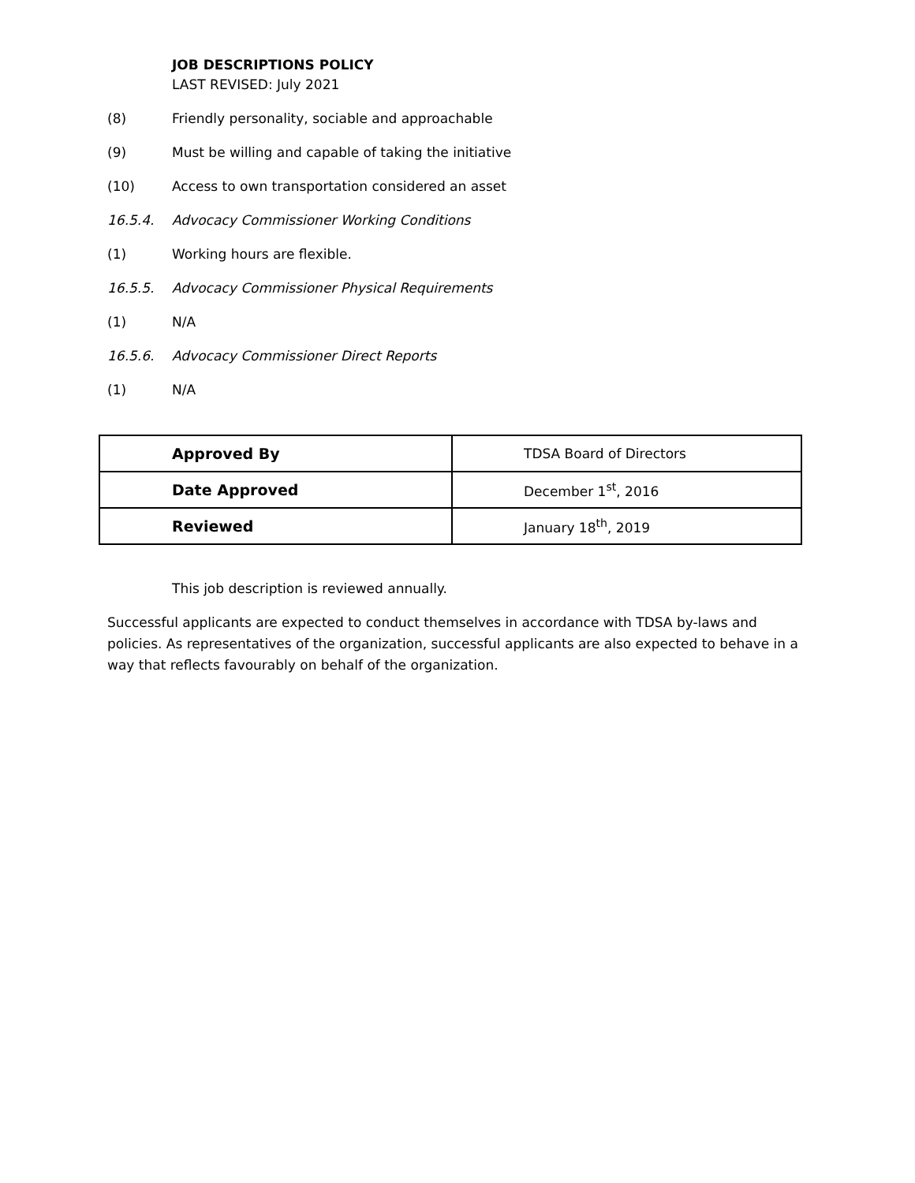JOB DESCRIPTIONS POLICY
LAST REVISED: July 2021
(8) Friendly personality, sociable and approachable
(9) Must be willing and capable of taking the initiative
(10) Access to own transportation considered an asset
16.5.4. Advocacy Commissioner Working Conditions
(1) Working hours are flexible.
16.5.5. Advocacy Commissioner Physical Requirements
(1) N/A
16.5.6. Advocacy Commissioner Direct Reports
(1) N/A
| Approved By | TDSA Board of Directors |
| Date Approved | December 1<sup>st</sup>, 2016 |
| Reviewed | January 18<sup>th</sup>, 2019 |
This job description is reviewed annually.
Successful applicants are expected to conduct themselves in accordance with TDSA by-laws and policies. As representatives of the organization, successful applicants are also expected to behave in a way that reflects favourably on behalf of the organization.